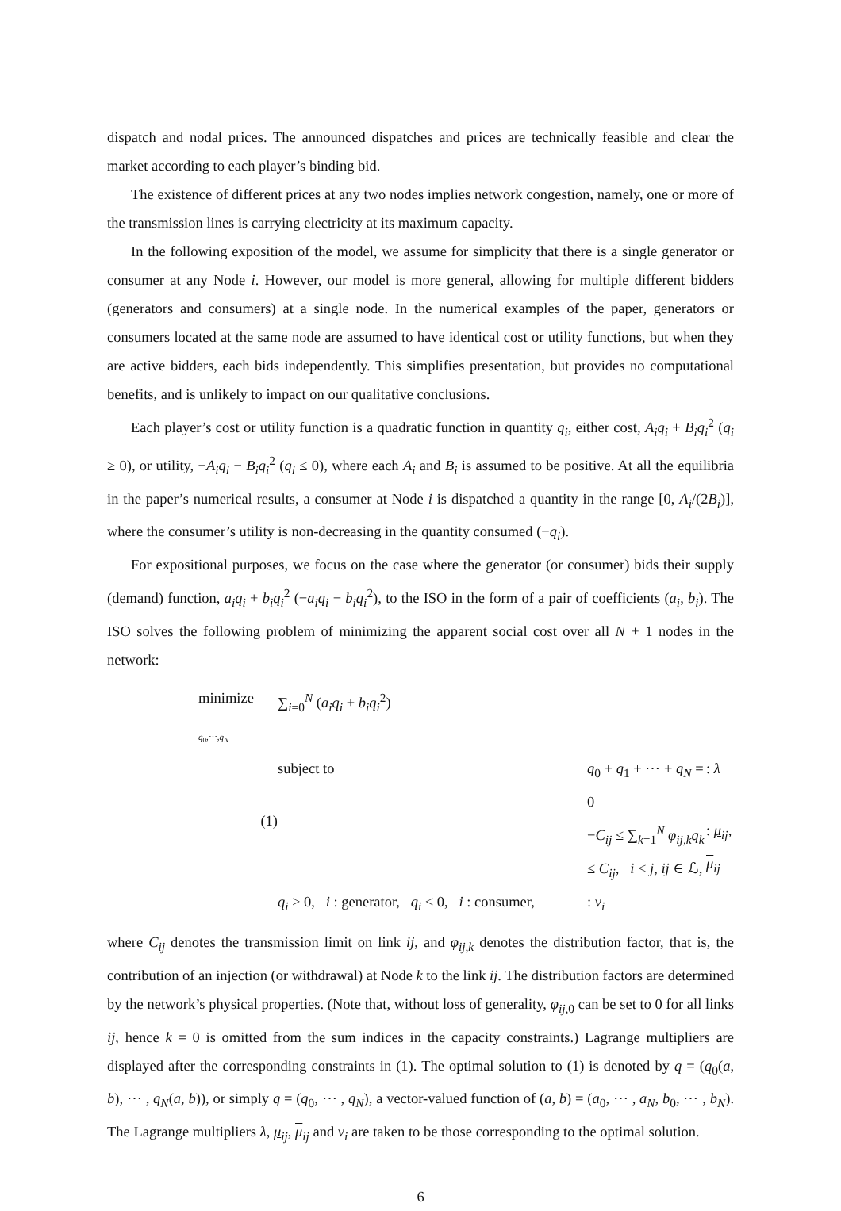dispatch and nodal prices. The announced dispatches and prices are technically feasible and clear the market according to each player’s binding bid.
The existence of different prices at any two nodes implies network congestion, namely, one or more of the transmission lines is carrying electricity at its maximum capacity.
In the following exposition of the model, we assume for simplicity that there is a single generator or consumer at any Node i. However, our model is more general, allowing for multiple different bidders (generators and consumers) at a single node. In the numerical examples of the paper, generators or consumers located at the same node are assumed to have identical cost or utility functions, but when they are active bidders, each bids independently. This simplifies presentation, but provides no computational benefits, and is unlikely to impact on our qualitative conclusions.
Each player’s cost or utility function is a quadratic function in quantity q<sub>i</sub>, either cost, A<sub>i</sub>q<sub>i</sub> + B<sub>i</sub>q<sub>i</sub><sup>2</sup> (q<sub>i</sub> ≥ 0), or utility, −A<sub>i</sub>q<sub>i</sub> − B<sub>i</sub>q<sub>i</sub><sup>2</sup> (q<sub>i</sub> ≤ 0), where each A<sub>i</sub> and B<sub>i</sub> is assumed to be positive. At all the equilibria in the paper’s numerical results, a consumer at Node i is dispatched a quantity in the range [0, A<sub>i</sub>/(2B<sub>i</sub>)], where the consumer’s utility is non-decreasing in the quantity consumed (−q<sub>i</sub>).
For expositional purposes, we focus on the case where the generator (or consumer) bids their supply (demand) function, a<sub>i</sub>q<sub>i</sub> + b<sub>i</sub>q<sub>i</sub><sup>2</sup> (−a<sub>i</sub>q<sub>i</sub> − b<sub>i</sub>q<sub>i</sub><sup>2</sup>), to the ISO in the form of a pair of coefficients (a<sub>i</sub>, b<sub>i</sub>). The ISO solves the following problem of minimizing the apparent social cost over all N + 1 nodes in the network:
minimize<sub>q<sub>0</sub>,⋯,q<sub>N</sub></sub>
∑<sub>i=0</sub><sup>N</sup> (a<sub>i</sub>q<sub>i</sub> + b<sub>i</sub>q<sub>i</sub><sup>2</sup>)
subject to
q<sub>0</sub> + q<sub>1</sub> + ⋯ + q<sub>N</sub> = 0
: λ
(1)
−C<sub>ij</sub> ≤ ∑<sub>k=1</sub><sup>N</sup> φ<sub>ij,k</sub>q<sub>k</sub> ≤ C<sub>ij</sub>, i < j, ij ∈ ℒ,
: μ<sub>ij</sub>, μ<sub>ij</sub>
q<sub>i</sub> ≥ 0, i : generator, q<sub>i</sub> ≤ 0, i : consumer,
: ν<sub>i</sub>
where C<sub>ij</sub> denotes the transmission limit on link ij, and φ<sub>ij,k</sub> denotes the distribution factor, that is, the contribution of an injection (or withdrawal) at Node k to the link ij. The distribution factors are determined by the network’s physical properties. (Note that, without loss of generality, φ<sub>ij,</sub><sub>0</sub> can be set to 0 for all links ij, hence k = 0 is omitted from the sum indices in the capacity constraints.) Lagrange multipliers are displayed after the corresponding constraints in (1). The optimal solution to (1) is denoted by q = (q<sub>0</sub>(a, b), ⋯ , q<sub>N</sub>(a, b)), or simply q = (q<sub>0</sub>, ⋯ , q<sub>N</sub>), a vector-valued function of (a, b) = (a<sub>0</sub>, ⋯ , a<sub>N</sub>, b<sub>0</sub>, ⋯ , b<sub>N</sub>). The Lagrange multipliers λ, μ<sub>ij</sub>, μ<sub>ij</sub> and ν<sub>i</sub> are taken to be those corresponding to the optimal solution.
6